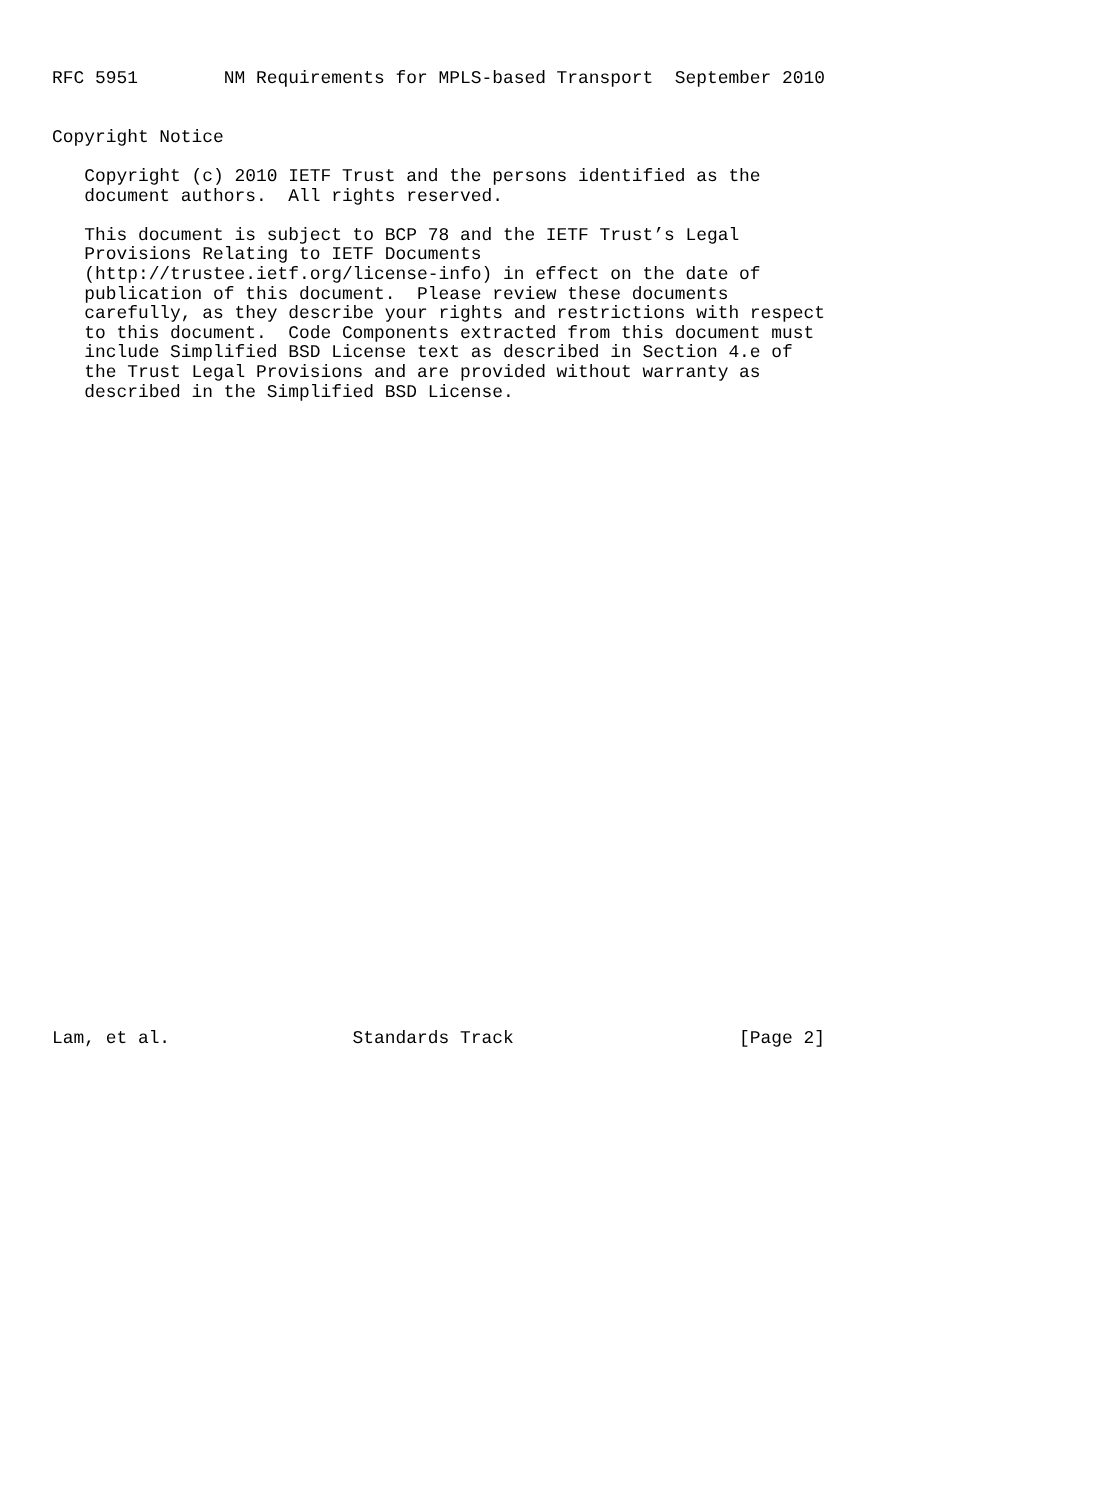RFC 5951        NM Requirements for MPLS-based Transport  September 2010


Copyright Notice

   Copyright (c) 2010 IETF Trust and the persons identified as the
   document authors.  All rights reserved.

   This document is subject to BCP 78 and the IETF Trust’s Legal
   Provisions Relating to IETF Documents
   (http://trustee.ietf.org/license-info) in effect on the date of
   publication of this document.  Please review these documents
   carefully, as they describe your rights and restrictions with respect
   to this document.  Code Components extracted from this document must
   include Simplified BSD License text as described in Section 4.e of
   the Trust Legal Provisions and are provided without warranty as
   described in the Simplified BSD License.
































Lam, et al.                 Standards Track                     [Page 2]